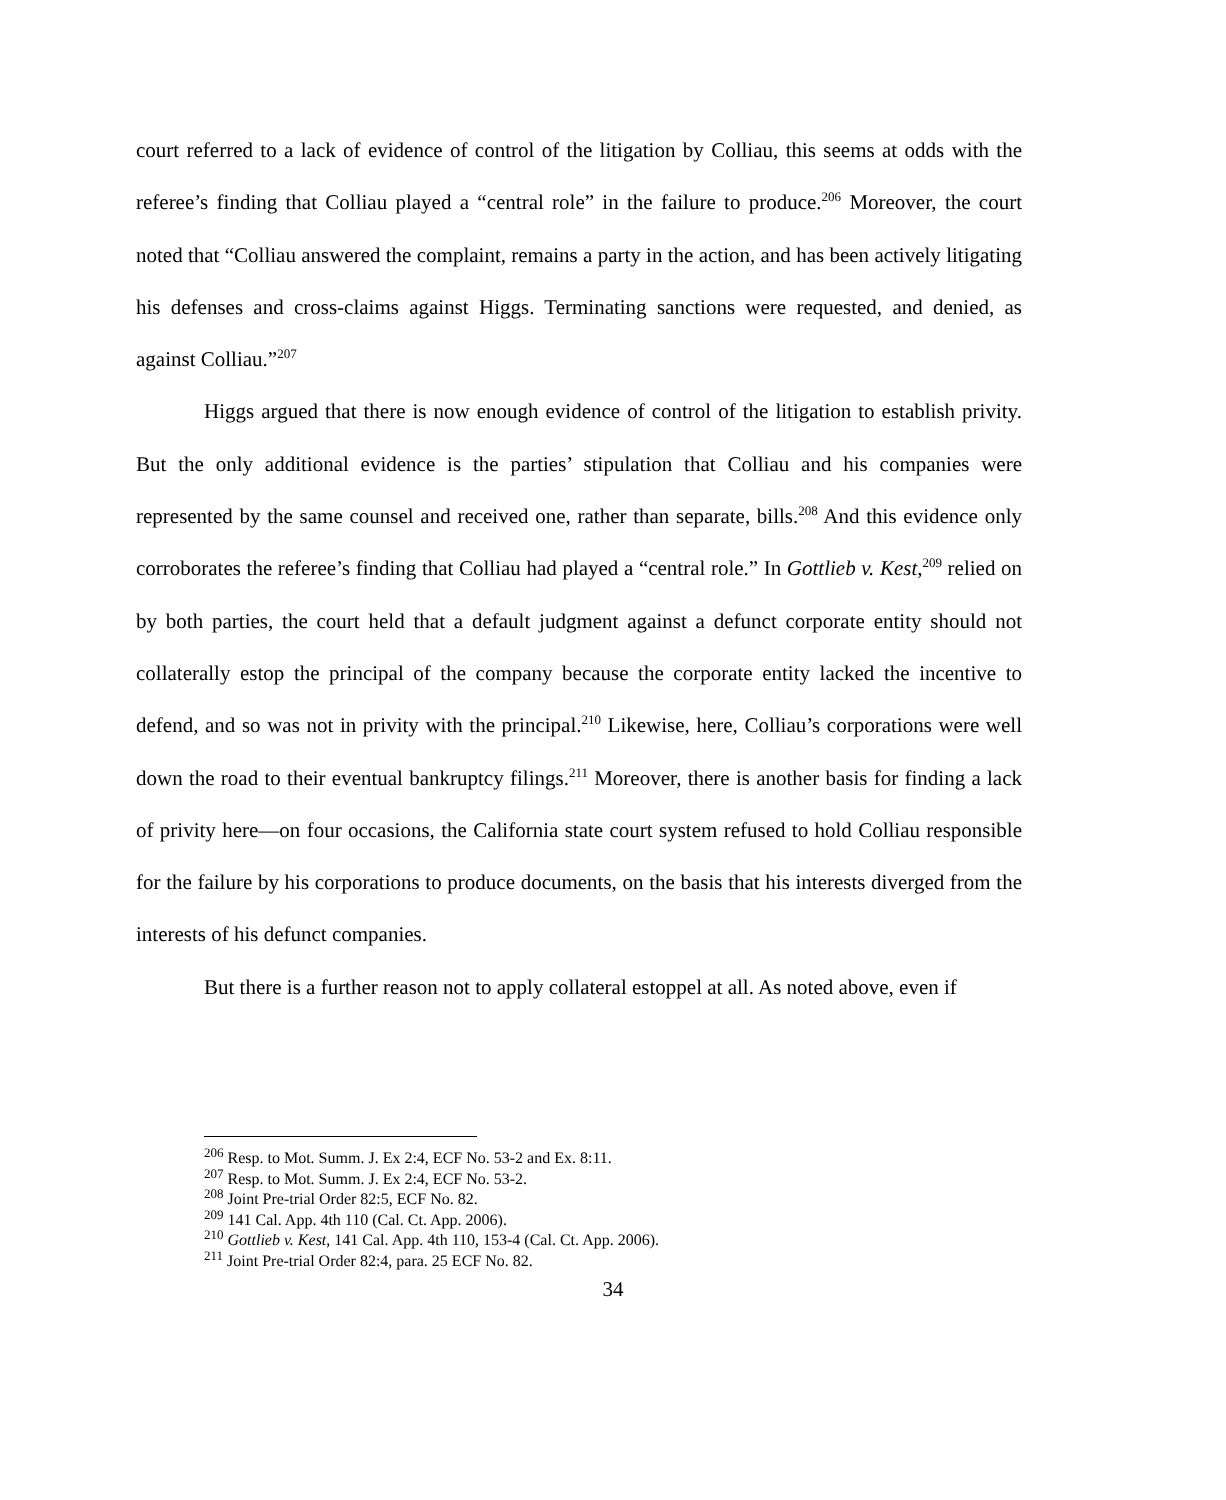court referred to a lack of evidence of control of the litigation by Colliau, this seems at odds with the referee’s finding that Colliau played a “central role” in the failure to produce.<sup>206</sup> Moreover, the court noted that “Colliau answered the complaint, remains a party in the action, and has been actively litigating his defenses and cross-claims against Higgs. Terminating sanctions were requested, and denied, as against Colliau.”<sup>207</sup>
Higgs argued that there is now enough evidence of control of the litigation to establish privity. But the only additional evidence is the parties’ stipulation that Colliau and his companies were represented by the same counsel and received one, rather than separate, bills.<sup>208</sup> And this evidence only corroborates the referee’s finding that Colliau had played a “central role.” In Gottlieb v. Kest,<sup>209</sup> relied on by both parties, the court held that a default judgment against a defunct corporate entity should not collaterally estop the principal of the company because the corporate entity lacked the incentive to defend, and so was not in privity with the principal.<sup>210</sup> Likewise, here, Colliau’s corporations were well down the road to their eventual bankruptcy filings.<sup>211</sup> Moreover, there is another basis for finding a lack of privity here—on four occasions, the California state court system refused to hold Colliau responsible for the failure by his corporations to produce documents, on the basis that his interests diverged from the interests of his defunct companies.
But there is a further reason not to apply collateral estoppel at all. As noted above, even if
<sup>206</sup> Resp. to Mot. Summ. J. Ex 2:4, ECF No. 53-2 and Ex. 8:11.
<sup>207</sup> Resp. to Mot. Summ. J. Ex 2:4, ECF No. 53-2.
<sup>208</sup> Joint Pre-trial Order 82:5, ECF No. 82.
<sup>209</sup> 141 Cal. App. 4th 110 (Cal. Ct. App. 2006).
<sup>210</sup> Gottlieb v. Kest, 141 Cal. App. 4th 110, 153-4 (Cal. Ct. App. 2006).
<sup>211</sup> Joint Pre-trial Order 82:4, para. 25 ECF No. 82.
34